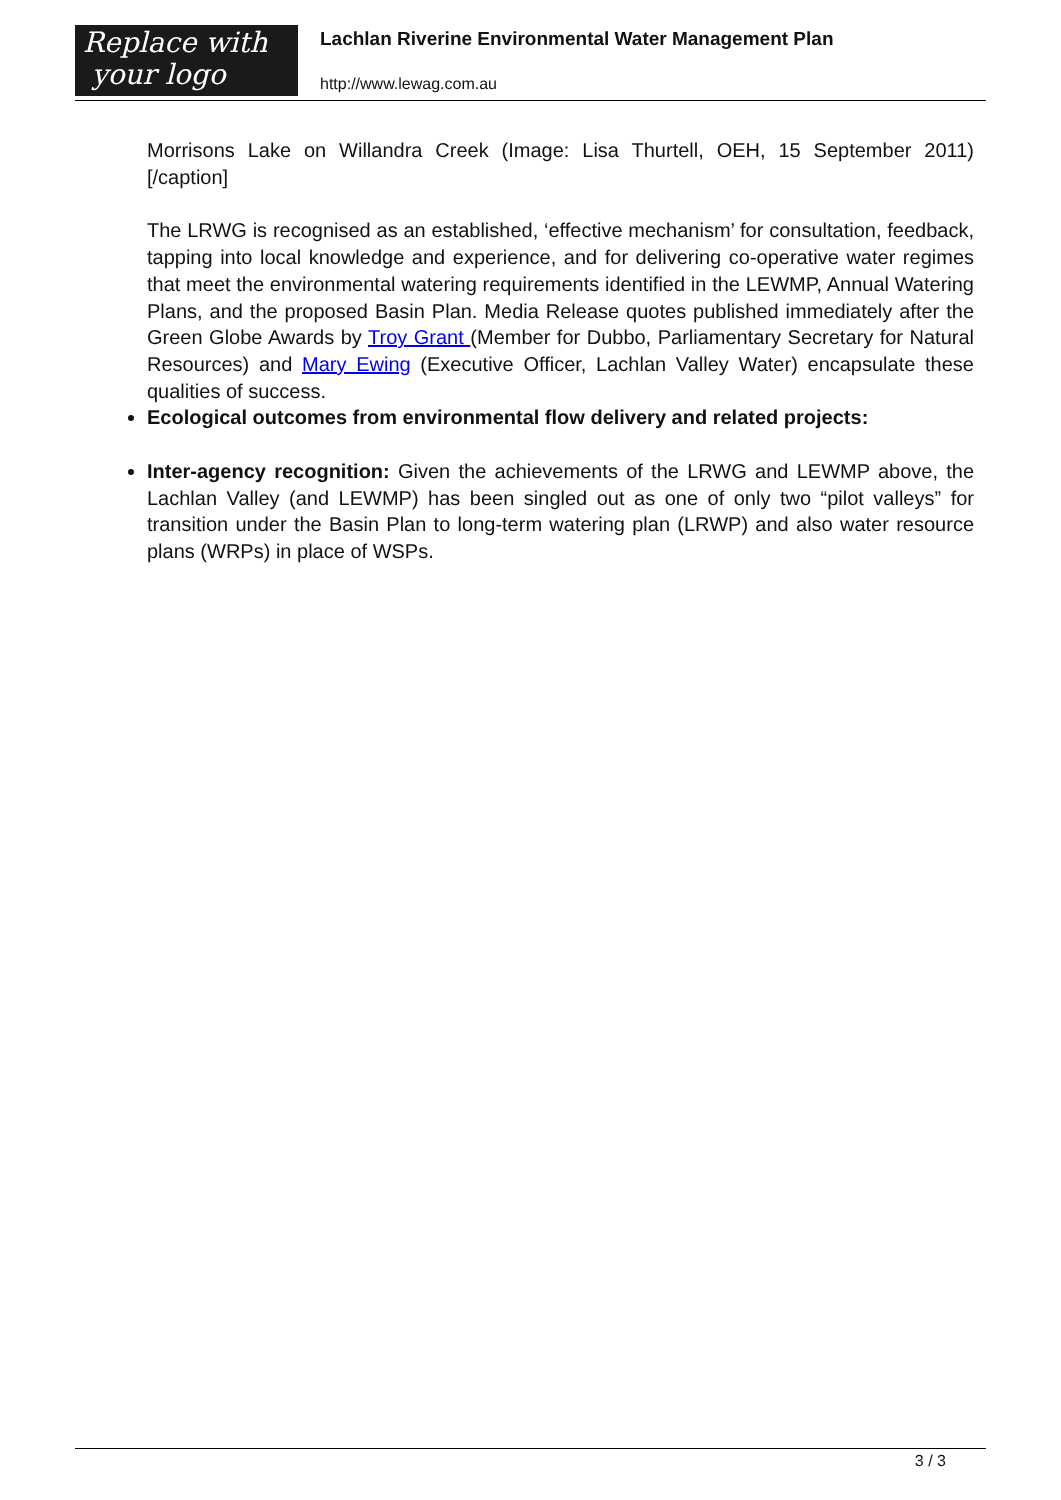Replace with
your logo
Lachlan Riverine Environmental Water Management Plan
http://www.lewag.com.au
Morrisons Lake on Willandra Creek (Image: Lisa Thurtell, OEH, 15 September 2011)[/caption]
The LRWG is recognised as an established, ‘effective mechanism’ for consultation, feedback, tapping into local knowledge and experience, and for delivering co-operative water regimes that meet the environmental watering requirements identified in the LEWMP, Annual Watering Plans, and the proposed Basin Plan. Media Release quotes published immediately after the Green Globe Awards by Troy Grant (Member for Dubbo, Parliamentary Secretary for Natural Resources) and Mary Ewing (Executive Officer, Lachlan Valley Water) encapsulate these qualities of success.
Ecological outcomes from environmental flow delivery and related projects:
Inter-agency recognition: Given the achievements of the LRWG and LEWMP above, the Lachlan Valley (and LEWMP) has been singled out as one of only two “pilot valleys” for transition under the Basin Plan to long-term watering plan (LRWP) and also water resource plans (WRPs) in place of WSPs.
3 / 3